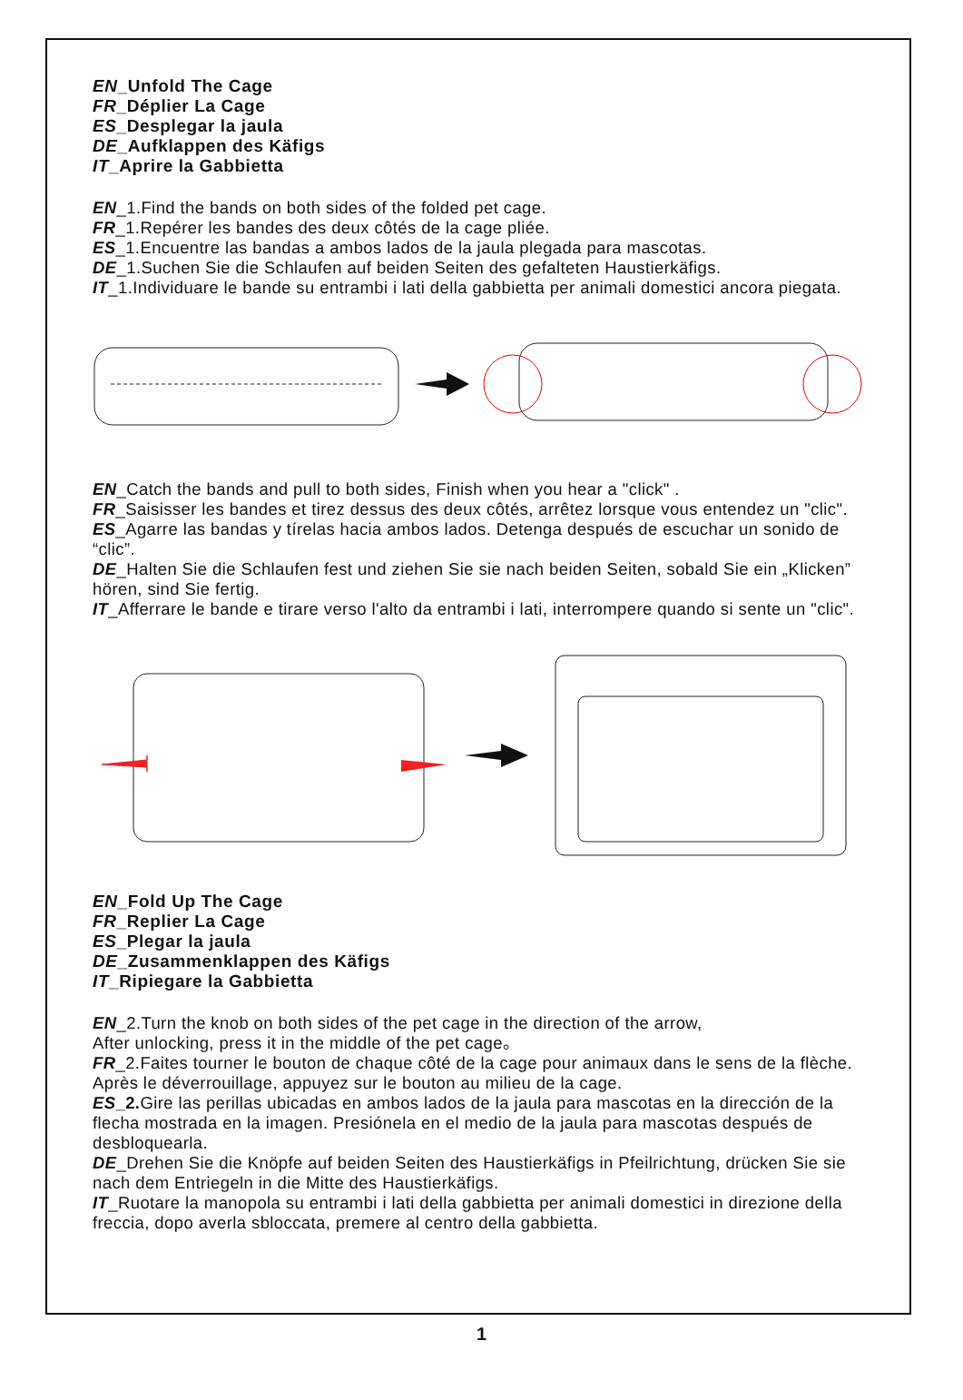EN_Unfold The Cage
FR_Déplier La Cage
ES_Desplegar la jaula
DE_Aufklappen des Käfigs
IT_Aprire la Gabbietta
EN_1.Find the bands on both sides of the folded pet cage.
FR_1.Repérer les bandes des deux côtés de la cage pliée.
ES_1.Encuentre las bandas a ambos lados de la jaula plegada para mascotas.
DE_1.Suchen Sie die Schlaufen auf beiden Seiten des gefalteten Haustierkäfigs.
IT_1.Individuare le bande su entrambi i lati della gabbietta per animali domestici ancora piegata.
EN_Catch the bands and pull to both sides, Finish when you hear a "click" .
FR_Saisisser les bandes et tirez dessus des deux côtés, arrêtez lorsque vous entendez un "clic".
ES_Agarre las bandas y tírelas hacia ambos lados. Detenga después de escuchar un sonido de “clic”.
DE_Halten Sie die Schlaufen fest und ziehen Sie sie nach beiden Seiten, sobald Sie ein „Klicken” hören, sind Sie fertig.
IT_Afferrare le bande e tirare verso l'alto da entrambi i lati, interrompere quando si sente un "clic".
EN_Fold Up The Cage
FR_Replier La Cage
ES_Plegar la jaula
DE_Zusammenklappen des Käfigs
IT_Ripiegare la Gabbietta
EN_2.Turn the knob on both sides of the pet cage in the direction of the arrow,
After unlocking, press it in the middle of the pet cage。
FR_2.Faites tourner le bouton de chaque côté de la cage pour animaux dans le sens de la flèche. Après le déverrouillage, appuyez sur le bouton au milieu de la cage.
ES_2. Gire las perillas ubicadas en ambos lados de la jaula para mascotas en la dirección de la flecha mostrada en la imagen. Presiónela en el medio de la jaula para mascotas después de desbloquearla.
DE_Drehen Sie die Knöpfe auf beiden Seiten des Haustierkäfigs in Pfeilrichtung, drücken Sie sie nach dem Entriegeln in die Mitte des Haustierkäfigs.
IT_Ruotare la manopola su entrambi i lati della gabbietta per animali domestici in direzione della freccia, dopo averla sbloccata, premere al centro della gabbietta.
1